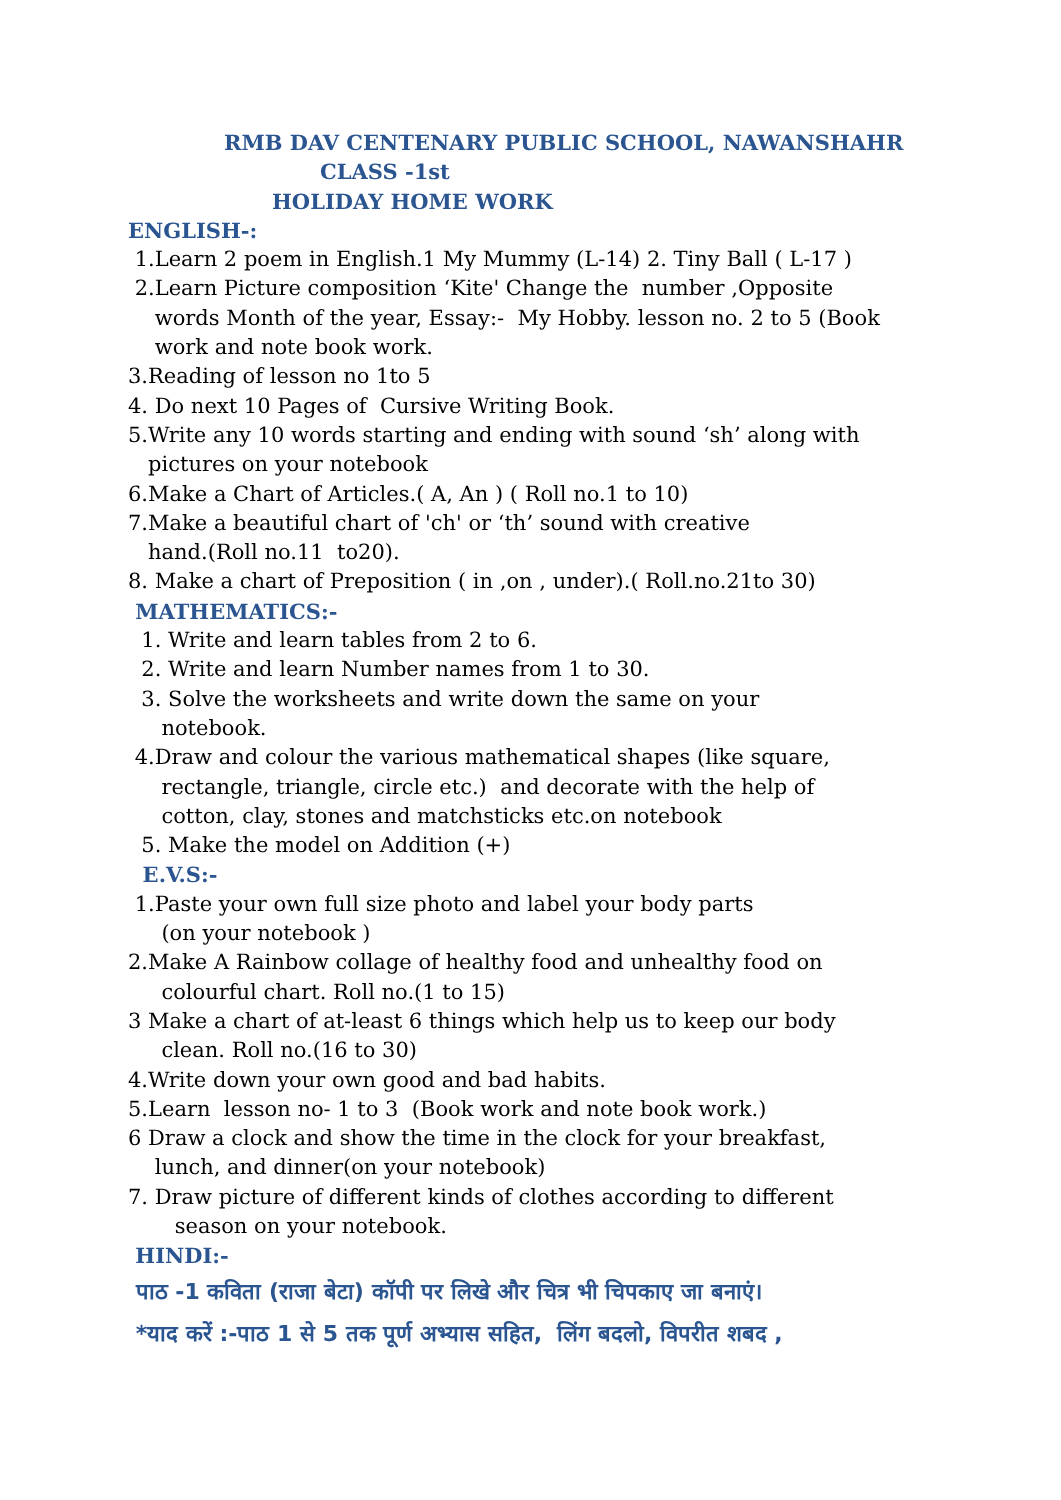RMB DAV CENTENARY PUBLIC SCHOOL, NAWANSHAHR
CLASS -1st
HOLIDAY HOME WORK
ENGLISH-:
1.Learn 2 poem in English.1 My Mummy (L-14) 2. Tiny Ball ( L-17 )
2.Learn Picture composition ‘Kite' Change the number ,Opposite
words Month of the year, Essay:- My Hobby. lesson no. 2 to 5 (Book
work and note book work.
3.Reading of lesson no 1to 5
4. Do next 10 Pages of Cursive Writing Book.
5.Write any 10 words starting and ending with sound ‘sh’ along with
pictures on your notebook
6.Make a Chart of Articles.( A, An ) ( Roll no.1 to 10)
7.Make a beautiful chart of 'ch' or ‘th’ sound with creative
hand.(Roll no.11 to20).
8. Make a chart of Preposition ( in ,on , under).( Roll.no.21to 30)
MATHEMATICS:-
1. Write and learn tables from 2 to 6.
2. Write and learn Number names from 1 to 30.
3. Solve the worksheets and write down the same on your
notebook.
4.Draw and colour the various mathematical shapes (like square,
rectangle, triangle, circle etc.) and decorate with the help of
cotton, clay, stones and matchsticks etc.on notebook
5. Make the model on Addition (+)
E.V.S:-
1.Paste your own full size photo and label your body parts
(on your notebook )
2.Make A Rainbow collage of healthy food and unhealthy food on
colourful chart. Roll no.(1 to 15)
3 Make a chart of at-least 6 things which help us to keep our body
clean. Roll no.(16 to 30)
4.Write down your own good and bad habits.
5.Learn lesson no- 1 to 3 (Book work and note book work.)
6 Draw a clock and show the time in the clock for your breakfast,
lunch, and dinner(on your notebook)
7. Draw picture of different kinds of clothes according to different
season on your notebook.
HINDI:-
पाठ -1 कविता (राजा बेटा) कॉपी पर लिखे और चित्र भी चिपकाए जा बनाएं।
*याद करें :-पाठ 1 से 5 तक पूर्ण अभ्यास सहित, लिंग बदलो, विपरीत शबद ,